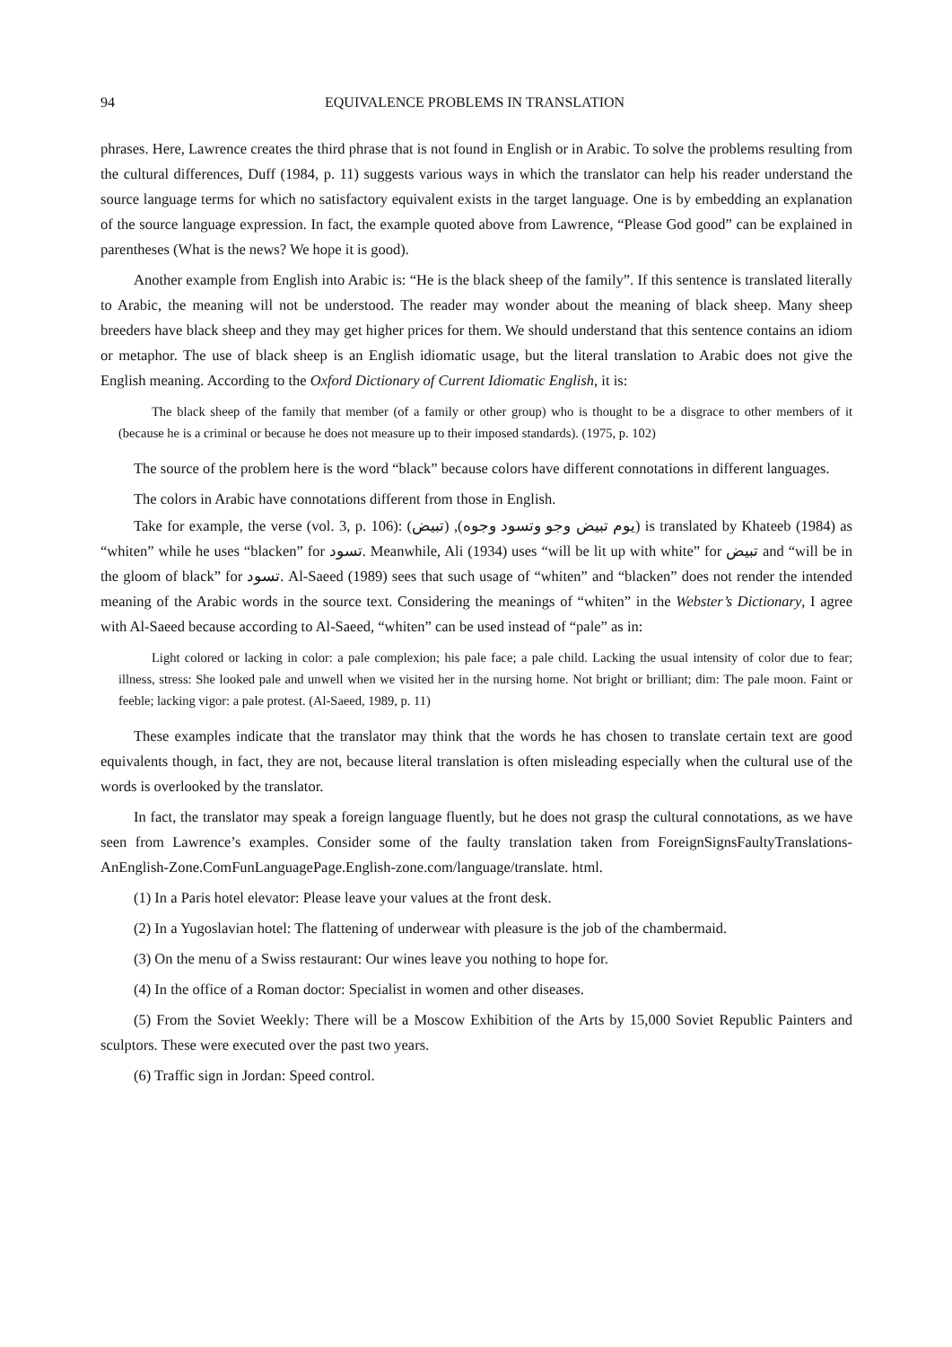94 EQUIVALENCE PROBLEMS IN TRANSLATION
phrases. Here, Lawrence creates the third phrase that is not found in English or in Arabic. To solve the problems resulting from the cultural differences, Duff (1984, p. 11) suggests various ways in which the translator can help his reader understand the source language terms for which no satisfactory equivalent exists in the target language. One is by embedding an explanation of the source language expression. In fact, the example quoted above from Lawrence, “Please God good” can be explained in parentheses (What is the news? We hope it is good).
Another example from English into Arabic is: “He is the black sheep of the family”. If this sentence is translated literally to Arabic, the meaning will not be understood. The reader may wonder about the meaning of black sheep. Many sheep breeders have black sheep and they may get higher prices for them. We should understand that this sentence contains an idiom or metaphor. The use of black sheep is an English idiomatic usage, but the literal translation to Arabic does not give the English meaning. According to the Oxford Dictionary of Current Idiomatic English, it is:
The black sheep of the family that member (of a family or other group) who is thought to be a disgrace to other members of it (because he is a criminal or because he does not measure up to their imposed standards). (1975, p. 102)
The source of the problem here is the word “black” because colors have different connotations in different languages.
The colors in Arabic have connotations different from those in English.
Take for example, the verse (vol. 3, p. 106): (يوم تبيض وجو وتسود وجوه), (تبيض) is translated by Khateeb (1984) as “whiten” while he uses “blacken” for تسود. Meanwhile, Ali (1934) uses “will be lit up with white” for تبيض and “will be in the gloom of black” for تسود. Al-Saeed (1989) sees that such usage of “whiten” and “blacken” does not render the intended meaning of the Arabic words in the source text. Considering the meanings of “whiten” in the Webster’s Dictionary, I agree with Al-Saeed because according to Al-Saeed, “whiten” can be used instead of “pale” as in:
Light colored or lacking in color: a pale complexion; his pale face; a pale child. Lacking the usual intensity of color due to fear; illness, stress: She looked pale and unwell when we visited her in the nursing home. Not bright or brilliant; dim: The pale moon. Faint or feeble; lacking vigor: a pale protest. (Al-Saeed, 1989, p. 11)
These examples indicate that the translator may think that the words he has chosen to translate certain text are good equivalents though, in fact, they are not, because literal translation is often misleading especially when the cultural use of the words is overlooked by the translator.
In fact, the translator may speak a foreign language fluently, but he does not grasp the cultural connotations, as we have seen from Lawrence’s examples. Consider some of the faulty translation taken from ForeignSignsFaultyTranslations-AnEnglish-Zone.ComFunLanguagePage.English-zone.com/language/translate. html.
(1) In a Paris hotel elevator: Please leave your values at the front desk.
(2) In a Yugoslavian hotel: The flattening of underwear with pleasure is the job of the chambermaid.
(3) On the menu of a Swiss restaurant: Our wines leave you nothing to hope for.
(4) In the office of a Roman doctor: Specialist in women and other diseases.
(5) From the Soviet Weekly: There will be a Moscow Exhibition of the Arts by 15,000 Soviet Republic Painters and sculptors. These were executed over the past two years.
(6) Traffic sign in Jordan: Speed control.